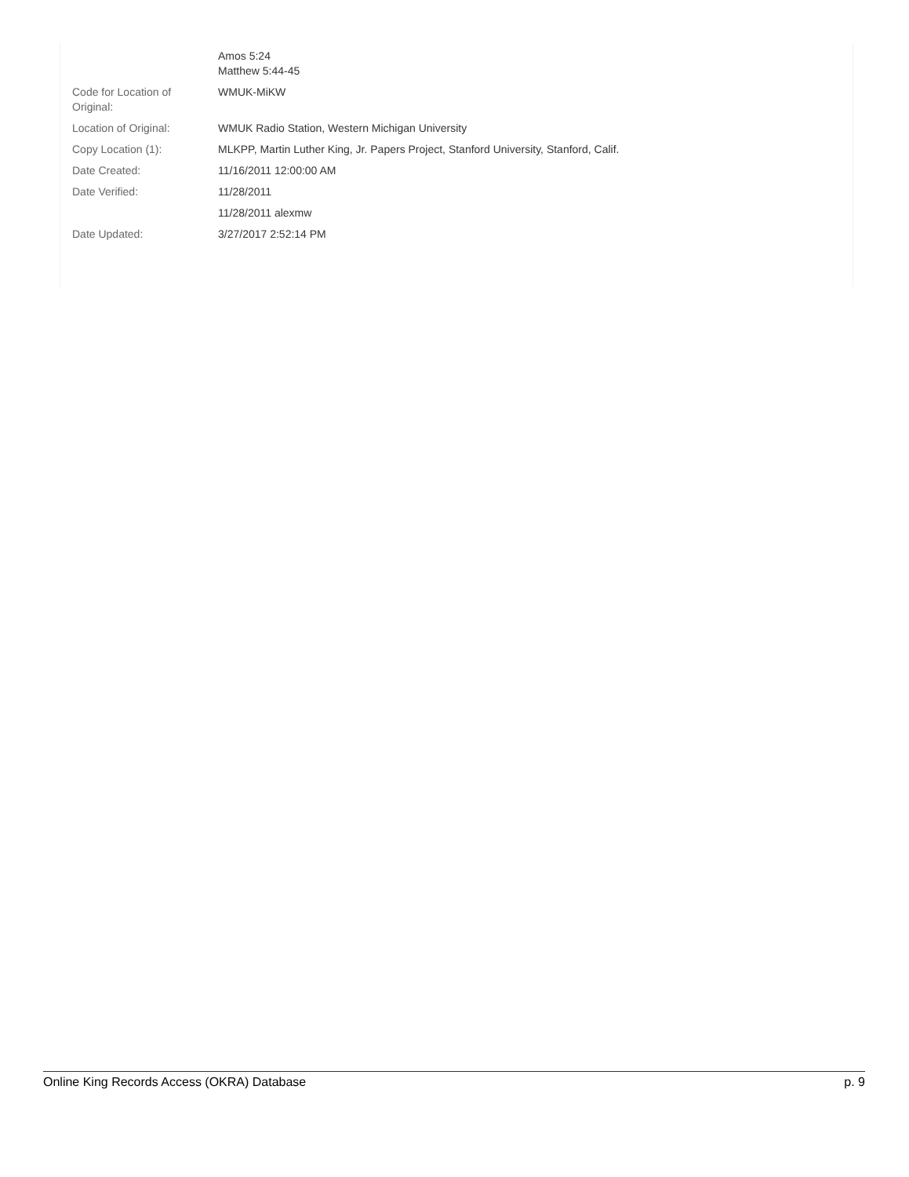| | Amos 5:24 Matthew 5:44-45 |
| Code for Location of Original: | WMUK-MiKW |
| Location of Original: | WMUK Radio Station, Western Michigan University |
| Copy Location (1): | MLKPP, Martin Luther King, Jr. Papers Project, Stanford University, Stanford, Calif. |
| Date Created: | 11/16/2011 12:00:00 AM |
| Date Verified: | 11/28/2011 |
| | 11/28/2011 alexmw |
| Date Updated: | 3/27/2017 2:52:14 PM |
Online King Records Access (OKRA) Database p. 9